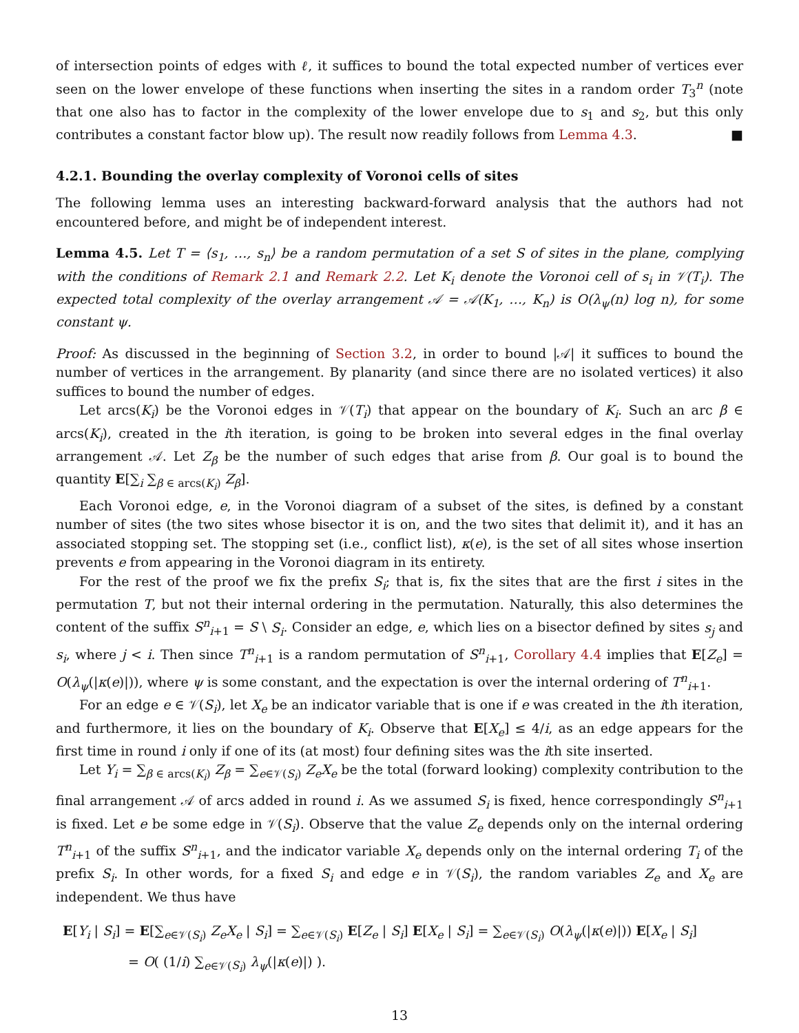of intersection points of edges with ℓ, it suffices to bound the total expected number of vertices ever seen on the lower envelope of these functions when inserting the sites in a random order T<sub>3</sub><sup>n</sup> (note that one also has to factor in the complexity of the lower envelope due to s<sub>1</sub> and s<sub>2</sub>, but this only contributes a constant factor blow up). The result now readily follows from Lemma 4.3. ■
4.2.1. Bounding the overlay complexity of Voronoi cells of sites
The following lemma uses an interesting backward-forward analysis that the authors had not encountered before, and might be of independent interest.
Lemma 4.5. Let T = ⟨s<sub>1</sub>, …, s<sub>n</sub>⟩ be a random permutation of a set S of sites in the plane, complying with the conditions of Remark 2.1 and Remark 2.2. Let K<sub>i</sub> denote the Voronoi cell of s<sub>i</sub> in 𝒱(T<sub>i</sub>). The expected total complexity of the overlay arrangement 𝒜 = 𝒜(K<sub>1</sub>, …, K<sub>n</sub>) is O(λ<sub>ψ</sub>(n) log n), for some constant ψ.
Proof: As discussed in the beginning of Section 3.2, in order to bound |𝒜| it suffices to bound the number of vertices in the arrangement. By planarity (and since there are no isolated vertices) it also suffices to bound the number of edges.
Let arcs(K<sub>i</sub>) be the Voronoi edges in 𝒱(T<sub>i</sub>) that appear on the boundary of K<sub>i</sub>. Such an arc β ∈ arcs(K<sub>i</sub>), created in the ith iteration, is going to be broken into several edges in the final overlay arrangement 𝒜. Let Z<sub>β</sub> be the number of such edges that arise from β. Our goal is to bound the quantity E[∑<sub>i</sub> ∑<sub>β ∈ arcs(K<sub>i</sub>)</sub> Z<sub>β</sub>].
Each Voronoi edge, e, in the Voronoi diagram of a subset of the sites, is defined by a constant number of sites (the two sites whose bisector it is on, and the two sites that delimit it), and it has an associated stopping set. The stopping set (i.e., conflict list), κ(e), is the set of all sites whose insertion prevents e from appearing in the Voronoi diagram in its entirety.
For the rest of the proof we fix the prefix S<sub>i</sub>; that is, fix the sites that are the first i sites in the permutation T, but not their internal ordering in the permutation. Naturally, this also determines the content of the suffix S<sup>n</sup><sub>i+1</sub> = S \ S<sub>i</sub>. Consider an edge, e, which lies on a bisector defined by sites s<sub>j</sub> and s<sub>i</sub>, where j < i. Then since T<sup>n</sup><sub>i+1</sub> is a random permutation of S<sup>n</sup><sub>i+1</sub>, Corollary 4.4 implies that E[Z<sub>e</sub>] = O(λ<sub>ψ</sub>(|κ(e)|)), where ψ is some constant, and the expectation is over the internal ordering of T<sup>n</sup><sub>i+1</sub>.
For an edge e ∈ 𝒱(S<sub>i</sub>), let X<sub>e</sub> be an indicator variable that is one if e was created in the ith iteration, and furthermore, it lies on the boundary of K<sub>i</sub>. Observe that E[X<sub>e</sub>] ≤ 4/i, as an edge appears for the first time in round i only if one of its (at most) four defining sites was the ith site inserted.
Let Y<sub>i</sub> = ∑<sub>β ∈ arcs(K<sub>i</sub>)</sub> Z<sub>β</sub> = ∑<sub>e∈𝒱(S<sub>i</sub>)</sub> Z<sub>e</sub>X<sub>e</sub> be the total (forward looking) complexity contribution to the final arrangement 𝒜 of arcs added in round i. As we assumed S<sub>i</sub> is fixed, hence correspondingly S<sup>n</sup><sub>i+1</sub> is fixed. Let e be some edge in 𝒱(S<sub>i</sub>). Observe that the value Z<sub>e</sub> depends only on the internal ordering T<sup>n</sup><sub>i+1</sub> of the suffix S<sup>n</sup><sub>i+1</sub>, and the indicator variable X<sub>e</sub> depends only on the internal ordering T<sub>i</sub> of the prefix S<sub>i</sub>. In other words, for a fixed S<sub>i</sub> and edge e in 𝒱(S<sub>i</sub>), the random variables Z<sub>e</sub> and X<sub>e</sub> are independent. We thus have
E[Y<sub>i</sub> | S<sub>i</sub>] = E[∑<sub>e∈𝒱(S<sub>i</sub>)</sub> Z<sub>e</sub>X<sub>e</sub> | S<sub>i</sub>] = ∑<sub>e∈𝒱(S<sub>i</sub>)</sub> E[Z<sub>e</sub> | S<sub>i</sub>] E[X<sub>e</sub> | S<sub>i</sub>] = ∑<sub>e∈𝒱(S<sub>i</sub>)</sub> O(λ<sub>ψ</sub>(|κ(e)|)) E[X<sub>e</sub> | S<sub>i</sub>]
= O( (1/i) ∑<sub>e∈𝒱(S<sub>i</sub>)</sub> λ<sub>ψ</sub>(|κ(e)|) ).
13